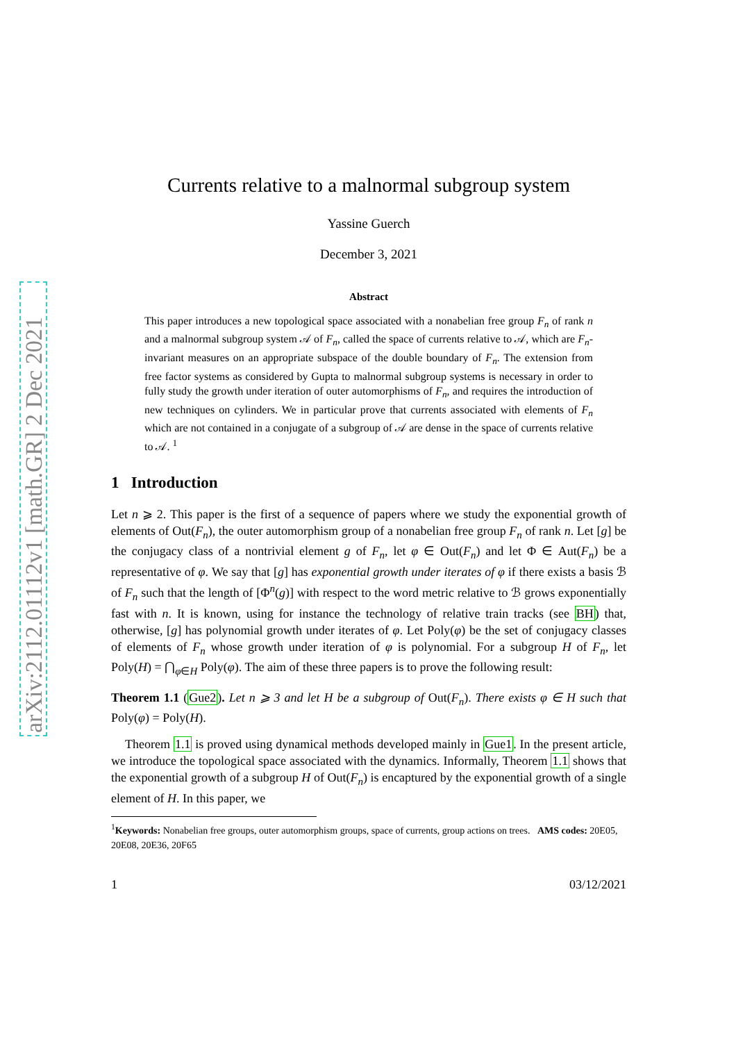arXiv:2112.01112v1 [math.GR] 2 Dec 2021
Currents relative to a malnormal subgroup system
Yassine Guerch
December 3, 2021
Abstract
This paper introduces a new topological space associated with a nonabelian free group F<sub>n</sub> of rank n and a malnormal subgroup system 𝒜 of F<sub>n</sub>, called the space of currents relative to 𝒜, which are F<sub>n</sub>-invariant measures on an appropriate subspace of the double boundary of F<sub>n</sub>. The extension from free factor systems as considered by Gupta to malnormal subgroup systems is necessary in order to fully study the growth under iteration of outer automorphisms of F<sub>n</sub>, and requires the introduction of new techniques on cylinders. We in particular prove that currents associated with elements of F<sub>n</sub> which are not contained in a conjugate of a subgroup of 𝒜 are dense in the space of currents relative to 𝒜. <sup>1</sup>
1 Introduction
Let n ⩾ 2. This paper is the first of a sequence of papers where we study the exponential growth of elements of Out(F<sub>n</sub>), the outer automorphism group of a nonabelian free group F<sub>n</sub> of rank n. Let [g] be the conjugacy class of a nontrivial element g of F<sub>n</sub>, let φ ∈ Out(F<sub>n</sub>) and let Φ ∈ Aut(F<sub>n</sub>) be a representative of φ. We say that [g] has exponential growth under iterates of φ if there exists a basis ℬ of F<sub>n</sub> such that the length of [Φ<sup>n</sup>(g)] with respect to the word metric relative to ℬ grows exponentially fast with n. It is known, using for instance the technology of relative train tracks (see BH) that, otherwise, [g] has polynomial growth under iterates of φ. Let Poly(φ) be the set of conjugacy classes of elements of F<sub>n</sub> whose growth under iteration of φ is polynomial. For a subgroup H of F<sub>n</sub>, let Poly(H) = ⋂<sub>φ∈H</sub> Poly(φ). The aim of these three papers is to prove the following result:
Theorem 1.1 (Gue2). Let n ⩾ 3 and let H be a subgroup of Out(F<sub>n</sub>). There exists φ ∈ H such that Poly(φ) = Poly(H).
Theorem 1.1 is proved using dynamical methods developed mainly in Gue1. In the present article, we introduce the topological space associated with the dynamics. Informally, Theorem 1.1 shows that the exponential growth of a subgroup H of Out(F<sub>n</sub>) is encaptured by the exponential growth of a single element of H. In this paper, we
<sup>1</sup> Keywords: Nonabelian free groups, outer automorphism groups, space of currents, group actions on trees. AMS codes: 20E05, 20E08, 20E36, 20F65
1 03/12/2021